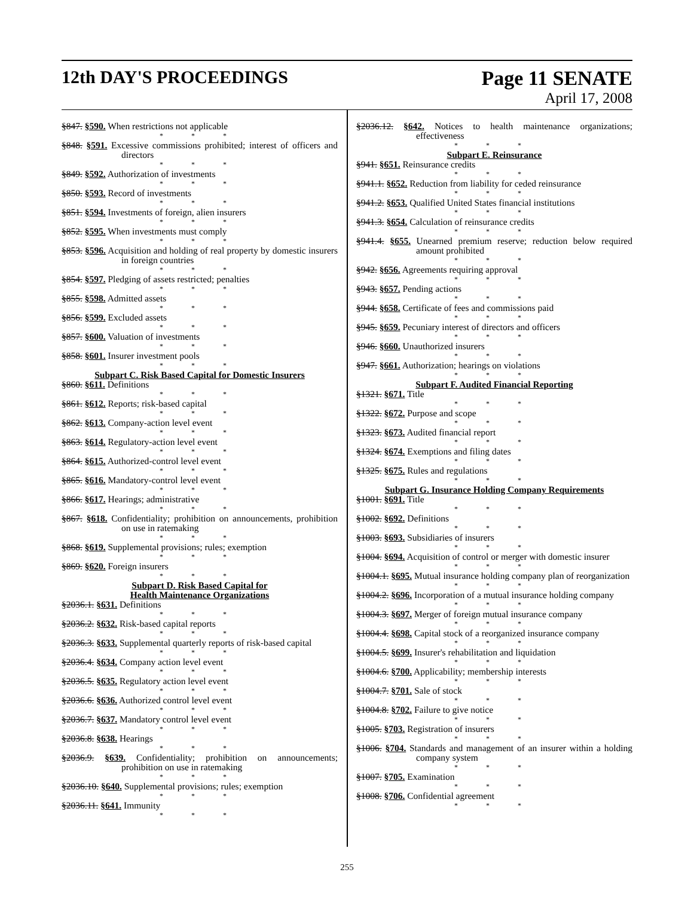12th DAY'S PROCEEDINGS Page 11 SENATE
April 17, 2008
§847. §590. When restrictions not applicable
* * *
§848. §591. Excessive commissions prohibited; interest of officers and directors
* * *
§849. §592. Authorization of investments
* * *
§850. §593. Record of investments
* * *
§851. §594. Investments of foreign, alien insurers
* * *
§852. §595. When investments must comply
* * *
§853. §596. Acquisition and holding of real property by domestic insurers in foreign countries
* * *
§854. §597. Pledging of assets restricted; penalties
* * *
§855. §598. Admitted assets
* * *
§856. §599. Excluded assets
* * *
§857. §600. Valuation of investments
* * *
§858. §601. Insurer investment pools
* * *
Subpart C. Risk Based Capital for Domestic Insurers
§860. §611. Definitions
* * *
§861. §612. Reports; risk-based capital
* * *
§862. §613. Company-action level event
* * *
§863. §614. Regulatory-action level event
* * *
§864. §615. Authorized-control level event
* * *
§865. §616. Mandatory-control level event
* * *
§866. §617. Hearings; administrative
* * *
§867. §618. Confidentiality; prohibition on announcements, prohibition on use in ratemaking
* * *
§868. §619. Supplemental provisions; rules; exemption
* * *
§869. §620. Foreign insurers
* * *
Subpart D. Risk Based Capital for
Health Maintenance Organizations
§2036.1. §631. Definitions
* * *
§2036.2. §632. Risk-based capital reports
* * *
§2036.3. §633. Supplemental quarterly reports of risk-based capital
* * *
§2036.4. §634. Company action level event
* * *
§2036.5. §635. Regulatory action level event
* * *
§2036.6. §636. Authorized control level event
* * *
§2036.7. §637. Mandatory control level event
* * *
§2036.8. §638. Hearings
* * *
§2036.9. §639. Confidentiality; prohibition on announcements; prohibition on use in ratemaking
* * *
§2036.10. §640. Supplemental provisions; rules; exemption
* * *
§2036.11. §641. Immunity
* * *
§2036.12. §642. Notices to health maintenance organizations; effectiveness
* * *
Subpart E. Reinsurance
§941. §651. Reinsurance credits
* * *
§941.1. §652. Reduction from liability for ceded reinsurance
* * *
§941.2. §653. Qualified United States financial institutions
* * *
§941.3. §654. Calculation of reinsurance credits
* * *
§941.4. §655. Unearned premium reserve; reduction below required amount prohibited
* * *
§942. §656. Agreements requiring approval
* * *
§943. §657. Pending actions
* * *
§944. §658. Certificate of fees and commissions paid
* * *
§945. §659. Pecuniary interest of directors and officers
* * *
§946. §660. Unauthorized insurers
* * *
§947. §661. Authorization; hearings on violations
* * *
Subpart F. Audited Financial Reporting
§1321. §671. Title
* * *
§1322. §672. Purpose and scope
* * *
§1323. §673. Audited financial report
* * *
§1324. §674. Exemptions and filing dates
* * *
§1325. §675. Rules and regulations
* * *
Subpart G. Insurance Holding Company Requirements
§1001. §691. Title
* * *
§1002. §692. Definitions
* * *
§1003. §693. Subsidiaries of insurers
* * *
§1004. §694. Acquisition of control or merger with domestic insurer
* * *
§1004.1. §695. Mutual insurance holding company plan of reorganization
* * *
§1004.2. §696. Incorporation of a mutual insurance holding company
* * *
§1004.3. §697. Merger of foreign mutual insurance company
* * *
§1004.4. §698. Capital stock of a reorganized insurance company
* * *
§1004.5. §699. Insurer's rehabilitation and liquidation
* * *
§1004.6. §700. Applicability; membership interests
* * *
§1004.7. §701. Sale of stock
* * *
§1004.8. §702. Failure to give notice
* * *
§1005. §703. Registration of insurers
* * *
§1006. §704. Standards and management of an insurer within a holding company system
* * *
§1007. §705. Examination
* * *
§1008. §706. Confidential agreement
* * *
255